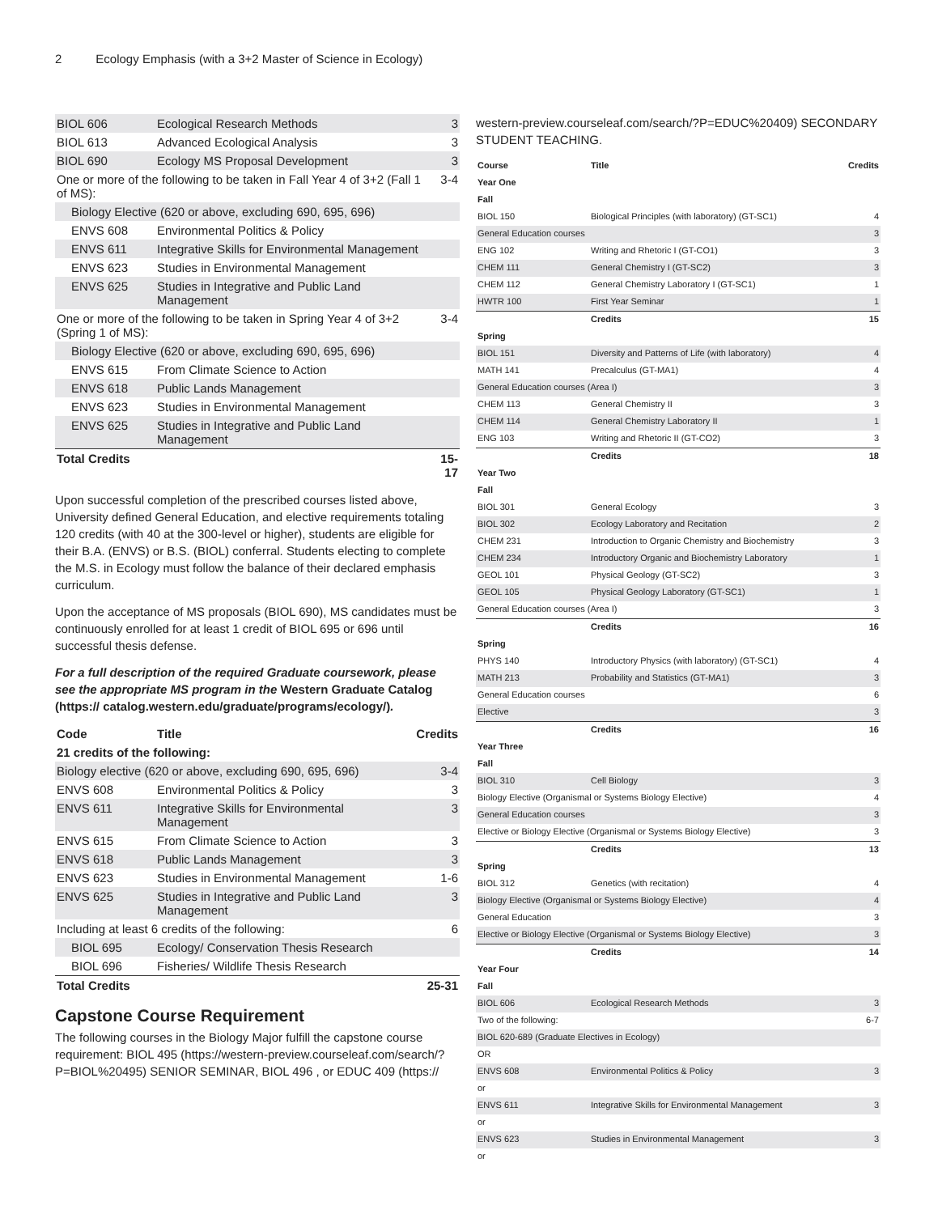2 Ecology Emphasis (with a 3+2 Master of Science in Ecology)
| BIOL 606 | Ecological Research Methods | 3 |
| BIOL 613 | Advanced Ecological Analysis | 3 |
| BIOL 690 | Ecology MS Proposal Development | 3 |
| One or more of the following to be taken in Fall Year 4 of 3+2 (Fall 1 of MS): | | 3-4 |
| Biology Elective (620 or above, excluding 690, 695, 696) | | |
| ENVS 608 | Environmental Politics & Policy | |
| ENVS 611 | Integrative Skills for Environmental Management | |
| ENVS 623 | Studies in Environmental Management | |
| ENVS 625 | Studies in Integrative and Public Land Management | |
| One or more of the following to be taken in Spring Year 4 of 3+2 (Spring 1 of MS): | | 3-4 |
| Biology Elective (620 or above, excluding 690, 695, 696) | | |
| ENVS 615 | From Climate Science to Action | |
| ENVS 618 | Public Lands Management | |
| ENVS 623 | Studies in Environmental Management | |
| ENVS 625 | Studies in Integrative and Public Land Management | |
| Total Credits | | 15-17 |
Upon successful completion of the prescribed courses listed above, University defined General Education, and elective requirements totaling 120 credits (with 40 at the 300-level or higher), students are eligible for their B.A. (ENVS) or B.S. (BIOL) conferral. Students electing to complete the M.S. in Ecology must follow the balance of their declared emphasis curriculum.
Upon the acceptance of MS proposals (BIOL 690), MS candidates must be continuously enrolled for at least 1 credit of BIOL 695 or 696 until successful thesis defense.
For a full description of the required Graduate coursework, please see the appropriate MS program in the Western Graduate Catalog (https:// catalog.western.edu/graduate/programs/ecology/).
| Code | Title | Credits |
| --- | --- | --- |
| 21 credits of the following: | | |
| Biology elective (620 or above, excluding 690, 695, 696) | | 3-4 |
| ENVS 608 | Environmental Politics & Policy | 3 |
| ENVS 611 | Integrative Skills for Environmental Management | 3 |
| ENVS 615 | From Climate Science to Action | 3 |
| ENVS 618 | Public Lands Management | 3 |
| ENVS 623 | Studies in Environmental Management | 1-6 |
| ENVS 625 | Studies in Integrative and Public Land Management | 3 |
| Including at least 6 credits of the following: | | 6 |
| BIOL 695 | Ecology/ Conservation Thesis Research | |
| BIOL 696 | Fisheries/ Wildlife Thesis Research | |
| Total Credits | | 25-31 |
Capstone Course Requirement
The following courses in the Biology Major fulfill the capstone course requirement: BIOL 495 (https://western-preview.courseleaf.com/search/?P=BIOL%20495) SENIOR SEMINAR, BIOL 496 , or EDUC 409 (https://
western-preview.courseleaf.com/search/?P=EDUC%20409) SECONDARY STUDENT TEACHING.
| Course | Title | Credits |
| --- | --- | --- |
| Year One | | |
| Fall | | |
| BIOL 150 | Biological Principles (with laboratory) (GT-SC1) | 4 |
| General Education courses | | 3 |
| ENG 102 | Writing and Rhetoric I (GT-CO1) | 3 |
| CHEM 111 | General Chemistry I (GT-SC2) | 3 |
| CHEM 112 | General Chemistry Laboratory I (GT-SC1) | 1 |
| HWTR 100 | First Year Seminar | 1 |
| | Credits | 15 |
| Spring | | |
| BIOL 151 | Diversity and Patterns of Life (with laboratory) | 4 |
| MATH 141 | Precalculus (GT-MA1) | 4 |
| General Education courses (Area I) | | 3 |
| CHEM 113 | General Chemistry II | 3 |
| CHEM 114 | General Chemistry Laboratory II | 1 |
| ENG 103 | Writing and Rhetoric II (GT-CO2) | 3 |
| | Credits | 18 |
| Year Two | | |
| Fall | | |
| BIOL 301 | General Ecology | 3 |
| BIOL 302 | Ecology Laboratory and Recitation | 2 |
| CHEM 231 | Introduction to Organic Chemistry and Biochemistry | 3 |
| CHEM 234 | Introductory Organic and Biochemistry Laboratory | 1 |
| GEOL 101 | Physical Geology (GT-SC2) | 3 |
| GEOL 105 | Physical Geology Laboratory (GT-SC1) | 1 |
| General Education courses (Area I) | | 3 |
| | Credits | 16 |
| Spring | | |
| PHYS 140 | Introductory Physics (with laboratory) (GT-SC1) | 4 |
| MATH 213 | Probability and Statistics (GT-MA1) | 3 |
| General Education courses | | 6 |
| Elective | | 3 |
| | Credits | 16 |
| Year Three | | |
| Fall | | |
| BIOL 310 | Cell Biology | 3 |
| Biology Elective (Organismal or Systems Biology Elective) | | 4 |
| General Education courses | | 3 |
| Elective or Biology Elective (Organismal or Systems Biology Elective) | | 3 |
| | Credits | 13 |
| Spring | | |
| BIOL 312 | Genetics (with recitation) | 4 |
| Biology Elective (Organismal or Systems Biology Elective) | | 4 |
| General Education | | 3 |
| Elective or Biology Elective (Organismal or Systems Biology Elective) | | 3 |
| | Credits | 14 |
| Year Four | | |
| Fall | | |
| BIOL 606 | Ecological Research Methods | 3 |
| Two of the following: | | 6-7 |
| BIOL 620-689 (Graduate Electives in Ecology) | | |
| OR | | |
| ENVS 608 | Environmental Politics & Policy | 3 |
| or | | |
| ENVS 611 | Integrative Skills for Environmental Management | 3 |
| or | | |
| ENVS 623 | Studies in Environmental Management | 3 |
| or | | |